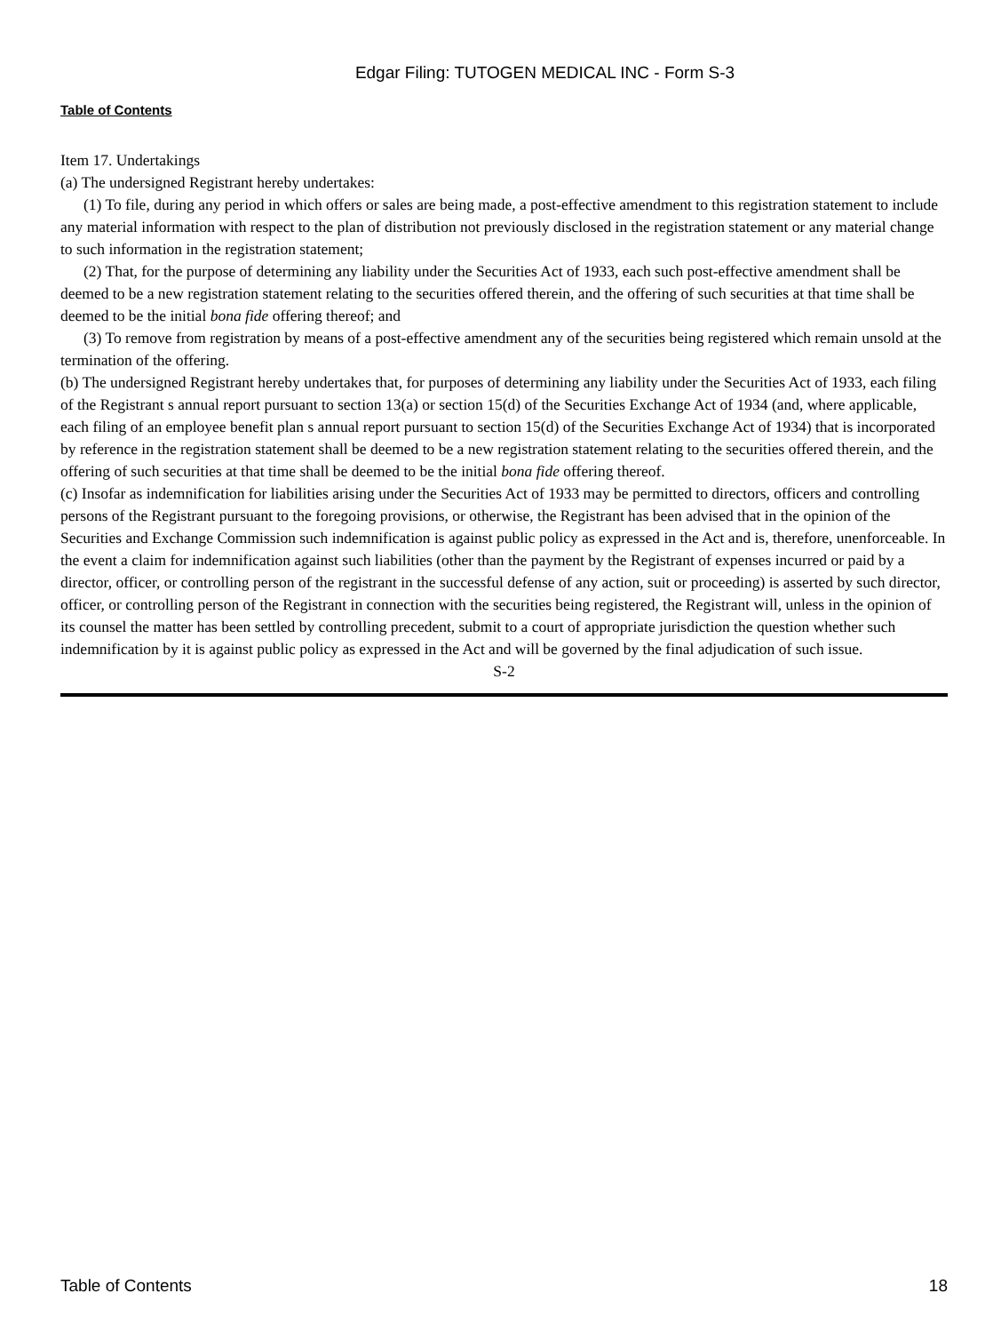Edgar Filing: TUTOGEN MEDICAL INC - Form S-3
Table of Contents
Item 17. Undertakings
(a) The undersigned Registrant hereby undertakes:
(1) To file, during any period in which offers or sales are being made, a post-effective amendment to this registration statement to include any material information with respect to the plan of distribution not previously disclosed in the registration statement or any material change to such information in the registration statement;
(2) That, for the purpose of determining any liability under the Securities Act of 1933, each such post-effective amendment shall be deemed to be a new registration statement relating to the securities offered therein, and the offering of such securities at that time shall be deemed to be the initial bona fide offering thereof; and
(3) To remove from registration by means of a post-effective amendment any of the securities being registered which remain unsold at the termination of the offering.
(b) The undersigned Registrant hereby undertakes that, for purposes of determining any liability under the Securities Act of 1933, each filing of the Registrant s annual report pursuant to section 13(a) or section 15(d) of the Securities Exchange Act of 1934 (and, where applicable, each filing of an employee benefit plan s annual report pursuant to section 15(d) of the Securities Exchange Act of 1934) that is incorporated by reference in the registration statement shall be deemed to be a new registration statement relating to the securities offered therein, and the offering of such securities at that time shall be deemed to be the initial bona fide offering thereof.
(c) Insofar as indemnification for liabilities arising under the Securities Act of 1933 may be permitted to directors, officers and controlling persons of the Registrant pursuant to the foregoing provisions, or otherwise, the Registrant has been advised that in the opinion of the Securities and Exchange Commission such indemnification is against public policy as expressed in the Act and is, therefore, unenforceable. In the event a claim for indemnification against such liabilities (other than the payment by the Registrant of expenses incurred or paid by a director, officer, or controlling person of the registrant in the successful defense of any action, suit or proceeding) is asserted by such director, officer, or controlling person of the Registrant in connection with the securities being registered, the Registrant will, unless in the opinion of its counsel the matter has been settled by controlling precedent, submit to a court of appropriate jurisdiction the question whether such indemnification by it is against public policy as expressed in the Act and will be governed by the final adjudication of such issue.
S-2
Table of Contents 18